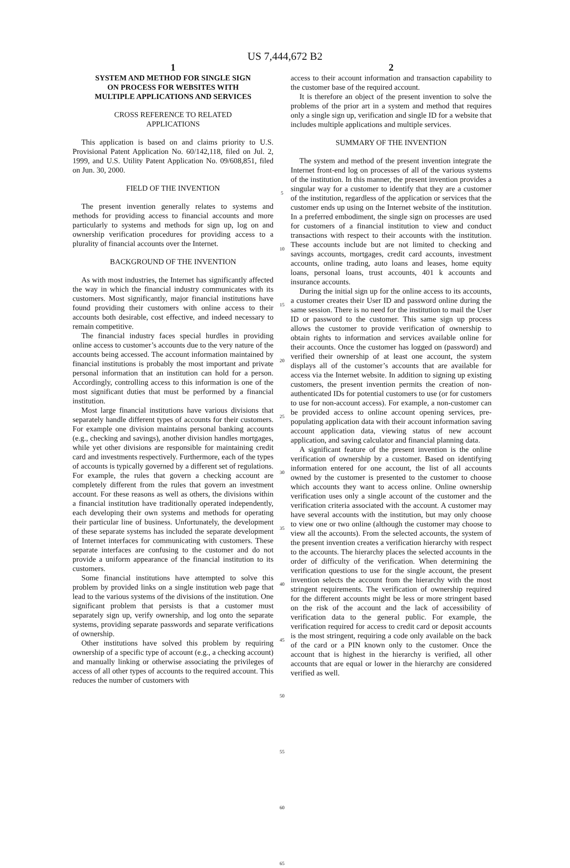US 7,444,672 B2
1
SYSTEM AND METHOD FOR SINGLE SIGN
ON PROCESS FOR WEBSITES WITH
MULTIPLE APPLICATIONS AND SERVICES
CROSS REFERENCE TO RELATED
APPLICATIONS
This application is based on and claims priority to U.S. Provisional Patent Application No. 60/142,118, filed on Jul. 2, 1999, and U.S. Utility Patent Application No. 09/608,851, filed on Jun. 30, 2000.
FIELD OF THE INVENTION
The present invention generally relates to systems and methods for providing access to financial accounts and more particularly to systems and methods for sign up, log on and ownership verification procedures for providing access to a plurality of financial accounts over the Internet.
BACKGROUND OF THE INVENTION
As with most industries, the Internet has significantly affected the way in which the financial industry communicates with its customers. Most significantly, major financial institutions have found providing their customers with online access to their accounts both desirable, cost effective, and indeed necessary to remain competitive.
The financial industry faces special hurdles in providing online access to customer’s accounts due to the very nature of the accounts being accessed. The account information maintained by financial institutions is probably the most important and private personal information that an institution can hold for a person. Accordingly, controlling access to this information is one of the most significant duties that must be performed by a financial institution.
Most large financial institutions have various divisions that separately handle different types of accounts for their customers. For example one division maintains personal banking accounts (e.g., checking and savings), another division handles mortgages, while yet other divisions are responsible for maintaining credit card and investments respectively. Furthermore, each of the types of accounts is typically governed by a different set of regulations. For example, the rules that govern a checking account are completely different from the rules that govern an investment account. For these reasons as well as others, the divisions within a financial institution have traditionally operated independently, each developing their own systems and methods for operating their particular line of business. Unfortunately, the development of these separate systems has included the separate development of Internet interfaces for communicating with customers. These separate interfaces are confusing to the customer and do not provide a uniform appearance of the financial institution to its customers.
Some financial institutions have attempted to solve this problem by provided links on a single institution web page that lead to the various systems of the divisions of the institution. One significant problem that persists is that a customer must separately sign up, verify ownership, and log onto the separate systems, providing separate passwords and separate verifications of ownership.
Other institutions have solved this problem by requiring ownership of a specific type of account (e.g., a checking account) and manually linking or otherwise associating the privileges of access of all other types of accounts to the required account. This reduces the number of customers with
5
10
15
20
25
30
35
40
45
50
55
60
65
2
access to their account information and transaction capability to the customer base of the required account.
It is therefore an object of the present invention to solve the problems of the prior art in a system and method that requires only a single sign up, verification and single ID for a website that includes multiple applications and multiple services.
SUMMARY OF THE INVENTION
The system and method of the present invention integrate the Internet front-end log on processes of all of the various systems of the institution. In this manner, the present invention provides a singular way for a customer to identify that they are a customer of the institution, regardless of the application or services that the customer ends up using on the Internet website of the institution. In a preferred embodiment, the single sign on processes are used for customers of a financial institution to view and conduct transactions with respect to their accounts with the institution. These accounts include but are not limited to checking and savings accounts, mortgages, credit card accounts, investment accounts, online trading, auto loans and leases, home equity loans, personal loans, trust accounts, 401 k accounts and insurance accounts.
During the initial sign up for the online access to its accounts, a customer creates their User ID and password online during the same session. There is no need for the institution to mail the User ID or password to the customer. This same sign up process allows the customer to provide verification of ownership to obtain rights to information and services available online for their accounts. Once the customer has logged on (password) and verified their ownership of at least one account, the system displays all of the customer’s accounts that are available for access via the Internet website. In addition to signing up existing customers, the present invention permits the creation of non-authenticated IDs for potential customers to use (or for customers to use for non-account access). For example, a non-customer can be provided access to online account opening services, pre-populating application data with their account information saving account application data, viewing status of new account application, and saving calculator and financial planning data.
A significant feature of the present invention is the online verification of ownership by a customer. Based on identifying information entered for one account, the list of all accounts owned by the customer is presented to the customer to choose which accounts they want to access online. Online ownership verification uses only a single account of the customer and the verification criteria associated with the account. A customer may have several accounts with the institution, but may only choose to view one or two online (although the customer may choose to view all the accounts). From the selected accounts, the system of the present invention creates a verification hierarchy with respect to the accounts. The hierarchy places the selected accounts in the order of difficulty of the verification. When determining the verification questions to use for the single account, the present invention selects the account from the hierarchy with the most stringent requirements. The verification of ownership required for the different accounts might be less or more stringent based on the risk of the account and the lack of accessibility of verification data to the general public. For example, the verification required for access to credit card or deposit accounts is the most stringent, requiring a code only available on the back of the card or a PIN known only to the customer. Once the account that is highest in the hierarchy is verified, all other accounts that are equal or lower in the hierarchy are considered verified as well.